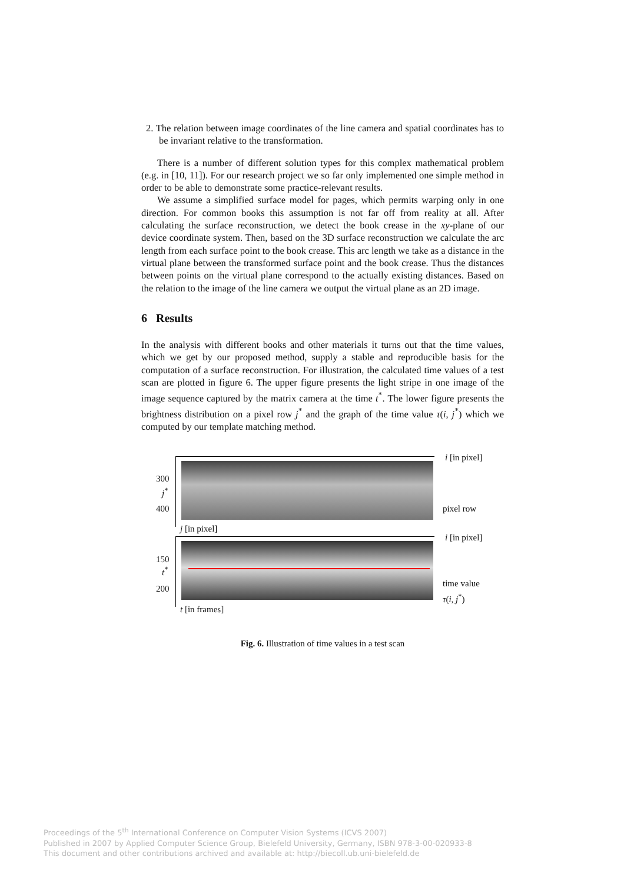2. The relation between image coordinates of the line camera and spatial coordinates has to be invariant relative to the transformation.
There is a number of different solution types for this complex mathematical problem (e.g. in [10, 11]). For our research project we so far only implemented one simple method in order to be able to demonstrate some practice-relevant results.
We assume a simplified surface model for pages, which permits warping only in one direction. For common books this assumption is not far off from reality at all. After calculating the surface reconstruction, we detect the book crease in the xy-plane of our device coordinate system. Then, based on the 3D surface reconstruction we calculate the arc length from each surface point to the book crease. This arc length we take as a distance in the virtual plane between the transformed surface point and the book crease. Thus the distances between points on the virtual plane correspond to the actually existing distances. Based on the relation to the image of the line camera we output the virtual plane as an 2D image.
6 Results
In the analysis with different books and other materials it turns out that the time values, which we get by our proposed method, supply a stable and reproducible basis for the computation of a surface reconstruction. For illustration, the calculated time values of a test scan are plotted in figure 6. The upper figure presents the light stripe in one image of the image sequence captured by the matrix camera at the time t<sup>*</sup>. The lower figure presents the brightness distribution on a pixel row j<sup>*</sup> and the graph of the time value τ(i, j<sup>*</sup>) which we computed by our template matching method.
i [in pixel]
300
j<sup>*</sup>
400 pixel row
j [in pixel]
i [in pixel]
150
t<sup>*</sup>
200
time value
τ(i, j<sup>*</sup>)
t [in frames]
Fig. 6. Illustration of time values in a test scan
Proceedings of the 5<sup>th</sup> International Conference on Computer Vision Systems (ICVS 2007)
Published in 2007 by Applied Computer Science Group, Bielefeld University, Germany, ISBN 978-3-00-020933-8
This document and other contributions archived and available at: http://biecoll.ub.uni-bielefeld.de